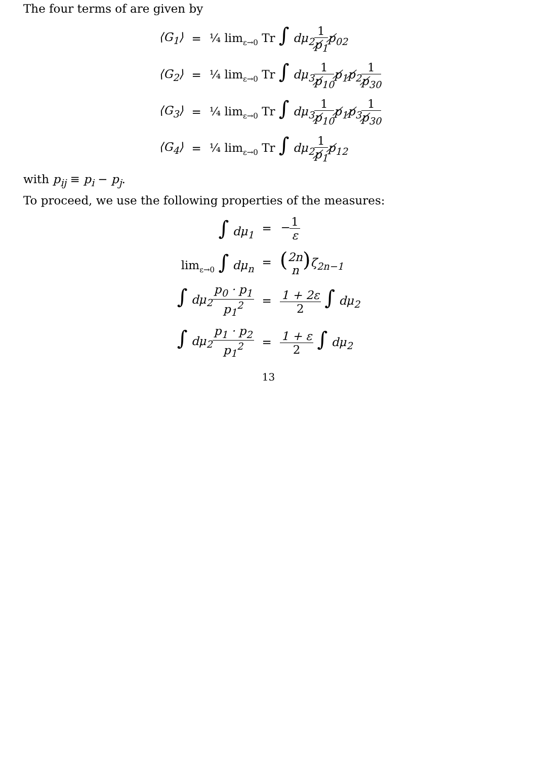The four terms of are given by
| ⟨G<sub>1</sub>⟩ | = | ¼ lim<sub>ε→0</sub> Tr ∫ dμ<sub>2</sub> 1 p̸<sub>1</sub> p̸<sub>02</sub> |
| ⟨G<sub>2</sub>⟩ | = | ¼ lim<sub>ε→0</sub> Tr ∫ dμ<sub>3</sub> 1 p̸<sub>10</sub> p̸<sub>1</sub>p̸<sub>2</sub> 1 p̸<sub>30</sub> |
| ⟨G<sub>3</sub>⟩ | = | ¼ lim<sub>ε→0</sub> Tr ∫ dμ<sub>3</sub> 1 p̸<sub>10</sub> p̸<sub>1</sub>p̸<sub>3</sub> 1 p̸<sub>30</sub> |
| ⟨G<sub>4</sub>⟩ | = | ¼ lim<sub>ε→0</sub> Tr ∫ dμ<sub>2</sub> 1 p̸<sub>1</sub> p̸<sub>12</sub> |
with p<sub>ij</sub> ≡ p<sub>i</sub> − p<sub>j</sub>.
To proceed, we use the following properties of the measures:
| ∫ dμ<sub>1</sub> | = | − 1 ε |
| lim<sub>ε→0</sub> ∫ dμ<sub>n</sub> | = | ( 2n n ) ζ<sub>2n−1</sub> |
| ∫ dμ<sub>2</sub> p<sub>0</sub> · p<sub>1</sub> p<sub>1</sub><sup>2</sup> | = | 1 + 2ε 2 ∫ dμ<sub>2</sub> |
| ∫ dμ<sub>2</sub> p<sub>1</sub> · p<sub>2</sub> p<sub>1</sub><sup>2</sup> | = | 1 + ε 2 ∫ dμ<sub>2</sub> |
13